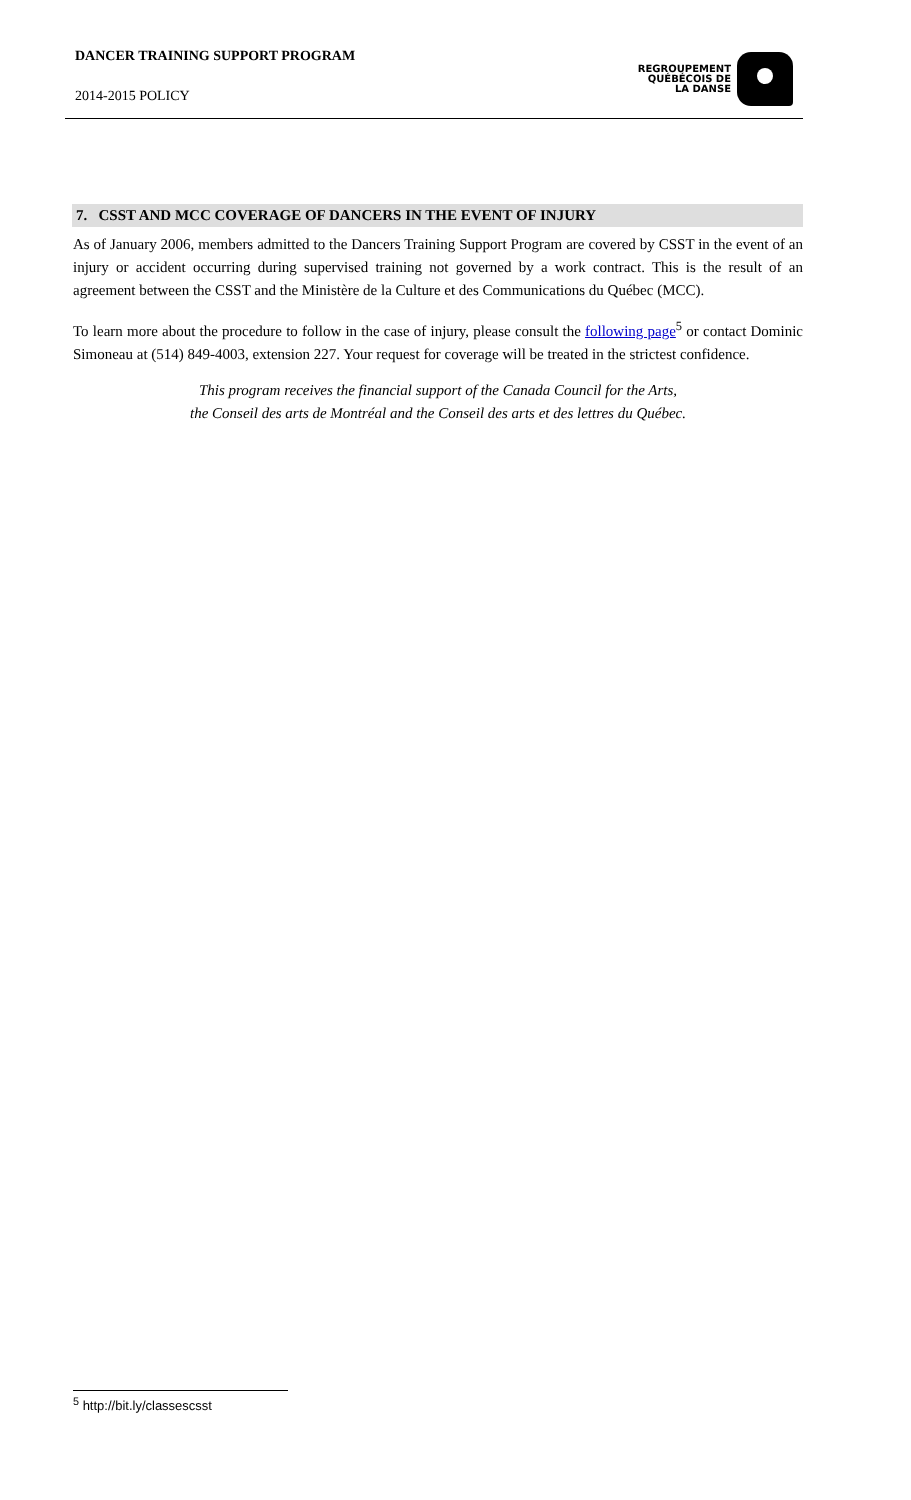DANCER TRAINING SUPPORT PROGRAM
2014-2015 POLICY
REGROUPEMENT
QUÉBÉCOIS DE
LA DANSE
7. CSST AND MCC COVERAGE OF DANCERS IN THE EVENT OF INJURY
As of January 2006, members admitted to the Dancers Training Support Program are covered by CSST in the event of an injury or accident occurring during supervised training not governed by a work contract. This is the result of an agreement between the CSST and the Ministère de la Culture et des Communications du Québec (MCC).
To learn more about the procedure to follow in the case of injury, please consult the following page<sup>5</sup> or contact Dominic Simoneau at (514) 849-4003, extension 227. Your request for coverage will be treated in the strictest confidence.
This program receives the financial support of the Canada Council for the Arts,
the Conseil des arts de Montréal and the Conseil des arts et des lettres du Québec.
<sup>5</sup> http://bit.ly/classescsst